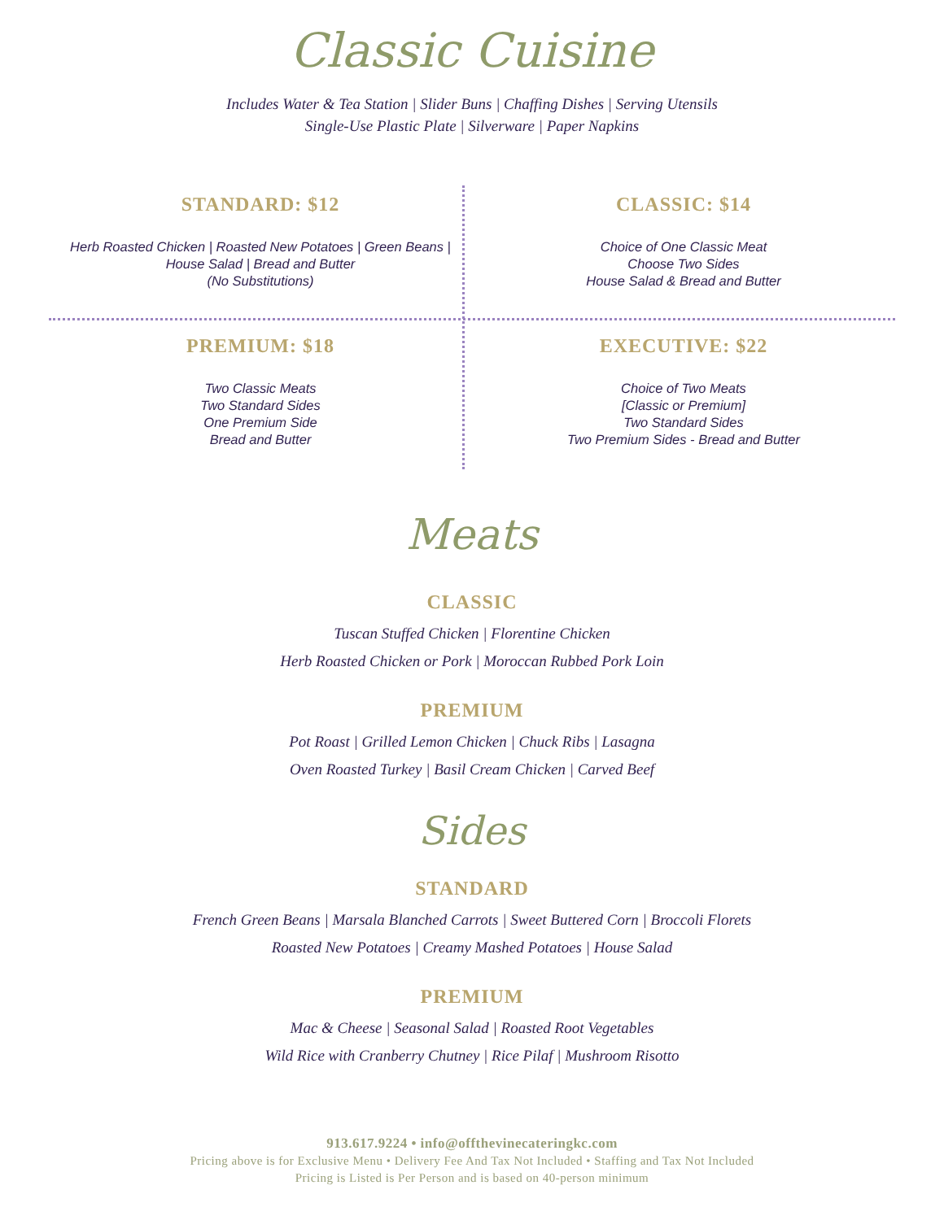Classic Cuisine
Includes Water & Tea Station | Slider Buns | Chaffing Dishes | Serving Utensils
Single-Use Plastic Plate | Silverware | Paper Napkins
STANDARD: $12
Herb Roasted Chicken | Roasted New Potatoes | Green Beans | House Salad | Bread and Butter
(No Substitutions)
CLASSIC: $14
Choice of One Classic Meat
Choose Two Sides
House Salad & Bread and Butter
PREMIUM: $18
Two Classic Meats
Two Standard Sides
One Premium Side
Bread and Butter
EXECUTIVE: $22
Choice of Two Meats
[Classic or Premium]
Two Standard Sides
Two Premium Sides - Bread and Butter
Meats
CLASSIC
Tuscan Stuffed Chicken | Florentine Chicken
Herb Roasted Chicken or Pork | Moroccan Rubbed Pork Loin
PREMIUM
Pot Roast | Grilled Lemon Chicken | Chuck Ribs | Lasagna
Oven Roasted Turkey | Basil Cream Chicken | Carved Beef
Sides
STANDARD
French Green Beans | Marsala Blanched Carrots | Sweet Buttered Corn | Broccoli Florets
Roasted New Potatoes | Creamy Mashed Potatoes | House Salad
PREMIUM
Mac & Cheese | Seasonal Salad | Roasted Root Vegetables
Wild Rice with Cranberry Chutney | Rice Pilaf | Mushroom Risotto
913.617.9224 • info@offthevinecateringkc.com
Pricing above is for Exclusive Menu • Delivery Fee And Tax Not Included • Staffing and Tax Not Included
Pricing is Listed is Per Person and is based on 40-person minimum